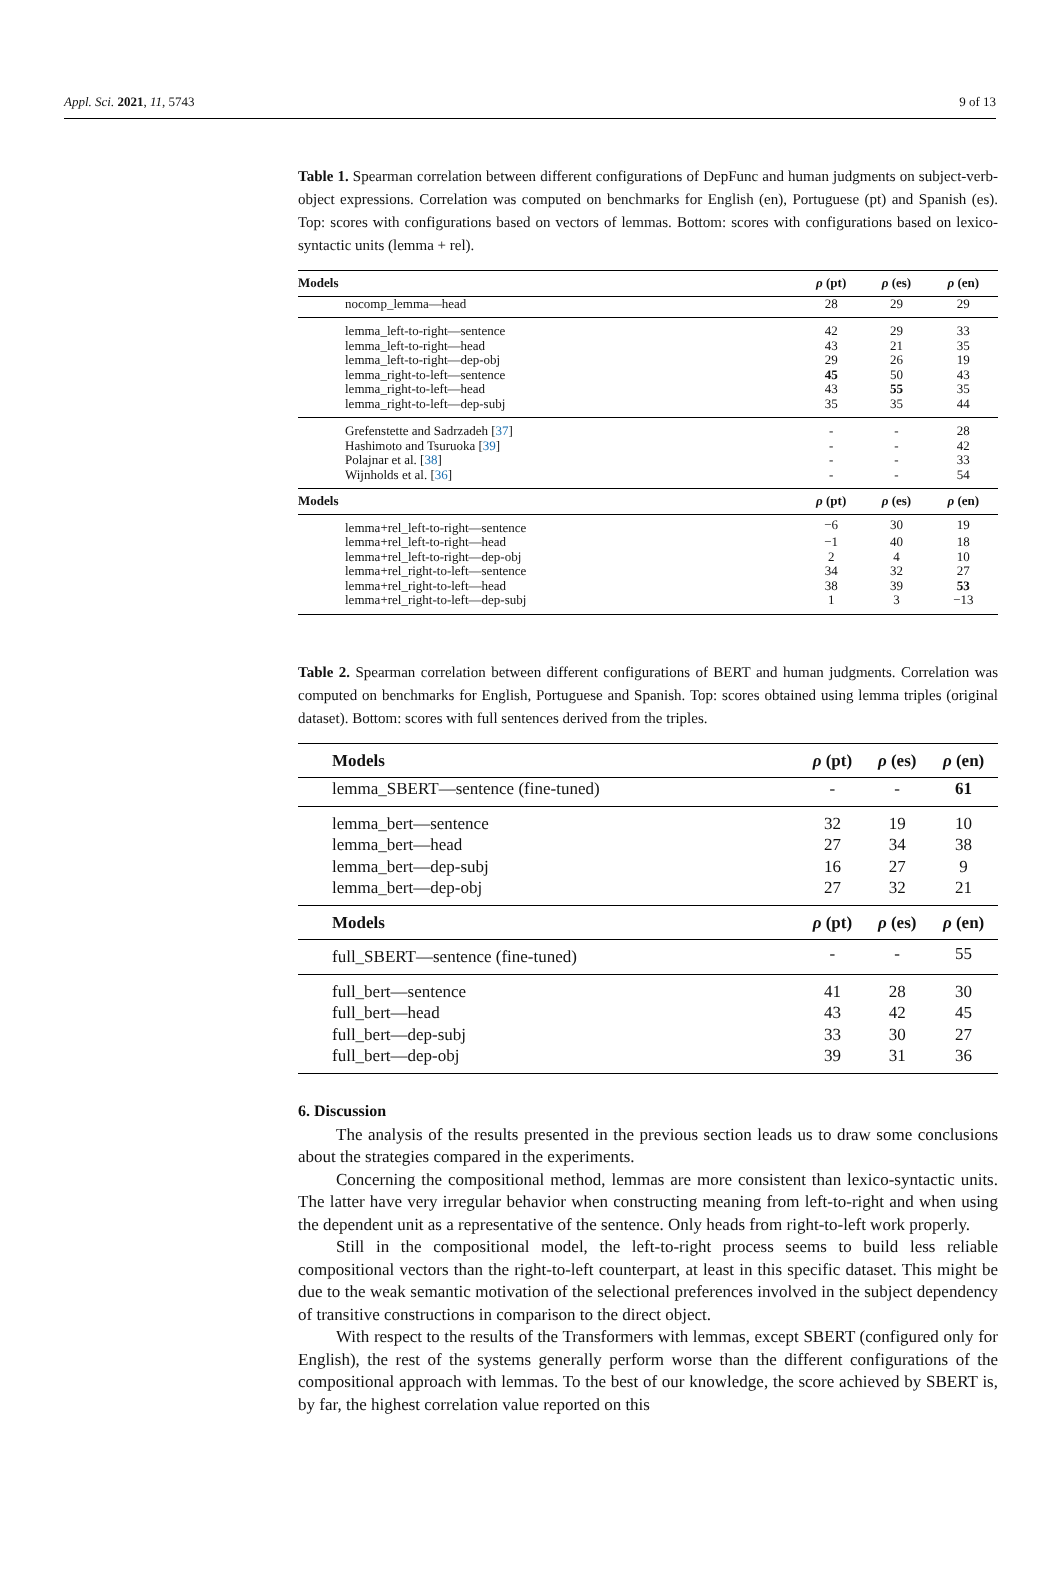Appl. Sci. 2021, 11, 5743 9 of 13
Table 1. Spearman correlation between different configurations of DepFunc and human judgments on subject-verb-object expressions. Correlation was computed on benchmarks for English (en), Portuguese (pt) and Spanish (es). Top: scores with configurations based on vectors of lemmas. Bottom: scores with configurations based on lexico-syntactic units (lemma + rel).
| Models | ρ (pt) | ρ (es) | ρ (en) |
| --- | --- | --- | --- |
| nocomp_lemma—head | 28 | 29 | 29 |
| lemma_left-to-right—sentence | 42 | 29 | 33 |
| lemma_left-to-right—head | 43 | 21 | 35 |
| lemma_left-to-right—dep-obj | 29 | 26 | 19 |
| lemma_right-to-left—sentence | 45 | 50 | 43 |
| lemma_right-to-left—head | 43 | 55 | 35 |
| lemma_right-to-left—dep-subj | 35 | 35 | 44 |
| Grefenstette and Sadrzadeh [ 37 ] | - | - | 28 |
| Hashimoto and Tsuruoka [ 39 ] | - | - | 42 |
| Polajnar et al. [ 38 ] | - | - | 33 |
| Wijnholds et al. [ 36 ] | - | - | 54 |
| Models | ρ (pt) | ρ (es) | ρ (en) |
| lemma+rel_left-to-right—sentence | −6 | 30 | 19 |
| lemma+rel_left-to-right—head | −1 | 40 | 18 |
| lemma+rel_left-to-right—dep-obj | 2 | 4 | 10 |
| lemma+rel_right-to-left—sentence | 34 | 32 | 27 |
| lemma+rel_right-to-left—head | 38 | 39 | 53 |
| lemma+rel_right-to-left—dep-subj | 1 | 3 | −13 |
Table 2. Spearman correlation between different configurations of BERT and human judgments. Correlation was computed on benchmarks for English, Portuguese and Spanish. Top: scores obtained using lemma triples (original dataset). Bottom: scores with full sentences derived from the triples.
| Models | ρ (pt) | ρ (es) | ρ (en) |
| --- | --- | --- | --- |
| lemma_SBERT—sentence (fine-tuned) | - | - | 61 |
| lemma_bert—sentence | 32 | 19 | 10 |
| lemma_bert—head | 27 | 34 | 38 |
| lemma_bert—dep-subj | 16 | 27 | 9 |
| lemma_bert—dep-obj | 27 | 32 | 21 |
| Models | ρ (pt) | ρ (es) | ρ (en) |
| full_SBERT—sentence (fine-tuned) | - | - | 55 |
| full_bert—sentence | 41 | 28 | 30 |
| full_bert—head | 43 | 42 | 45 |
| full_bert—dep-subj | 33 | 30 | 27 |
| full_bert—dep-obj | 39 | 31 | 36 |
6. Discussion
The analysis of the results presented in the previous section leads us to draw some conclusions about the strategies compared in the experiments.
Concerning the compositional method, lemmas are more consistent than lexico-syntactic units. The latter have very irregular behavior when constructing meaning from left-to-right and when using the dependent unit as a representative of the sentence. Only heads from right-to-left work properly.
Still in the compositional model, the left-to-right process seems to build less reliable compositional vectors than the right-to-left counterpart, at least in this specific dataset. This might be due to the weak semantic motivation of the selectional preferences involved in the subject dependency of transitive constructions in comparison to the direct object.
With respect to the results of the Transformers with lemmas, except SBERT (configured only for English), the rest of the systems generally perform worse than the different configurations of the compositional approach with lemmas. To the best of our knowledge, the score achieved by SBERT is, by far, the highest correlation value reported on this